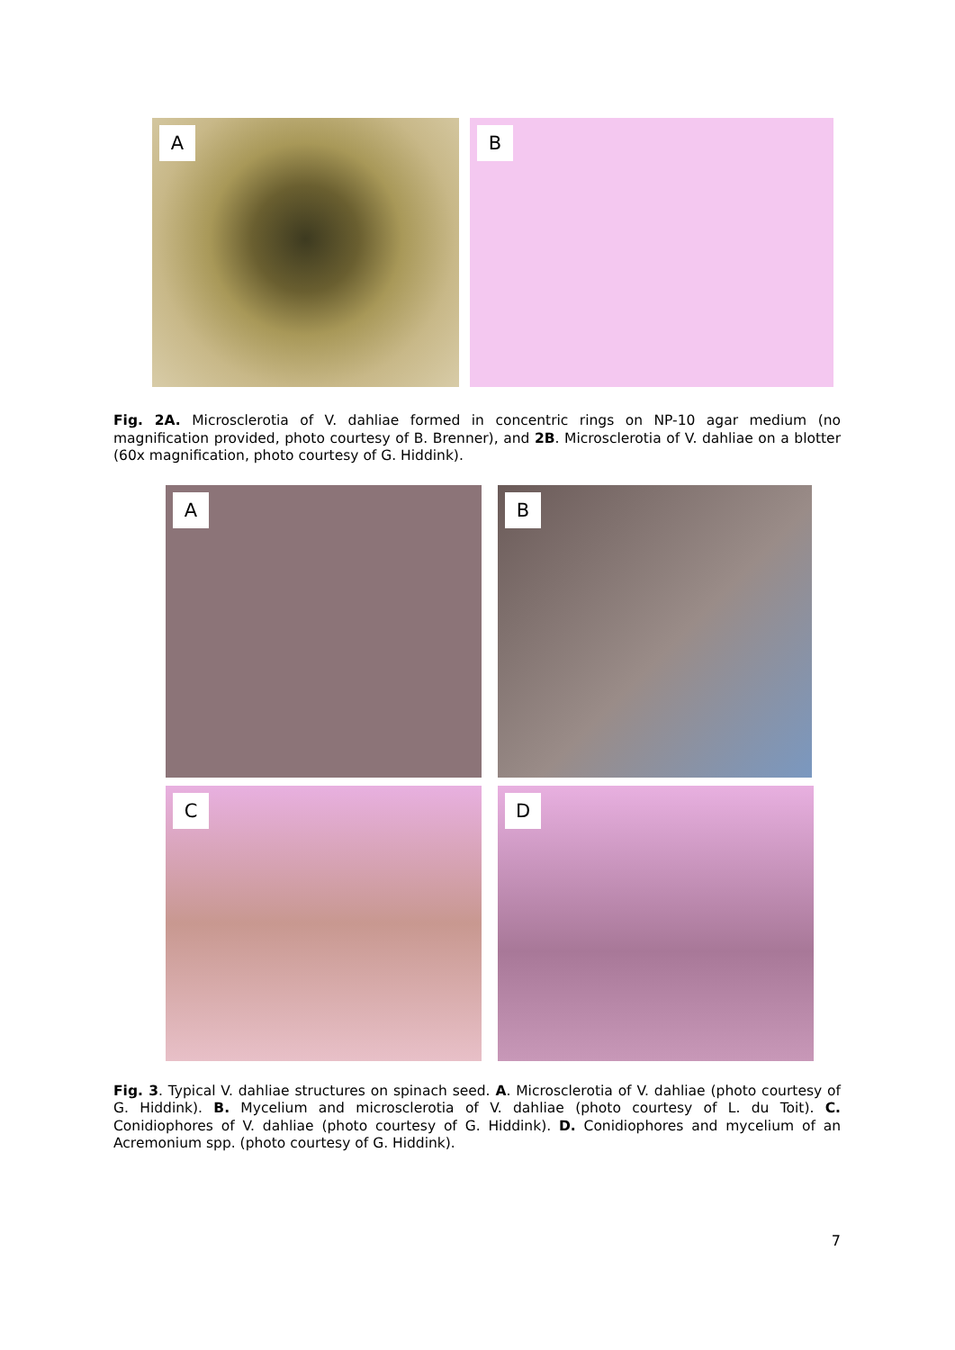A
B
Fig. 2A. Microsclerotia of V. dahliae formed in concentric rings on NP-10 agar medium (no magnification provided, photo courtesy of B. Brenner), and 2B. Microsclerotia of V. dahliae on a blotter (60x magnification, photo courtesy of G. Hiddink).
A
B
C
D
Fig. 3. Typical V. dahliae structures on spinach seed. A. Microsclerotia of V. dahliae (photo courtesy of G. Hiddink). B. Mycelium and microsclerotia of V. dahliae (photo courtesy of L. du Toit). C. Conidiophores of V. dahliae (photo courtesy of G. Hiddink). D. Conidiophores and mycelium of an Acremonium spp. (photo courtesy of G. Hiddink).
7